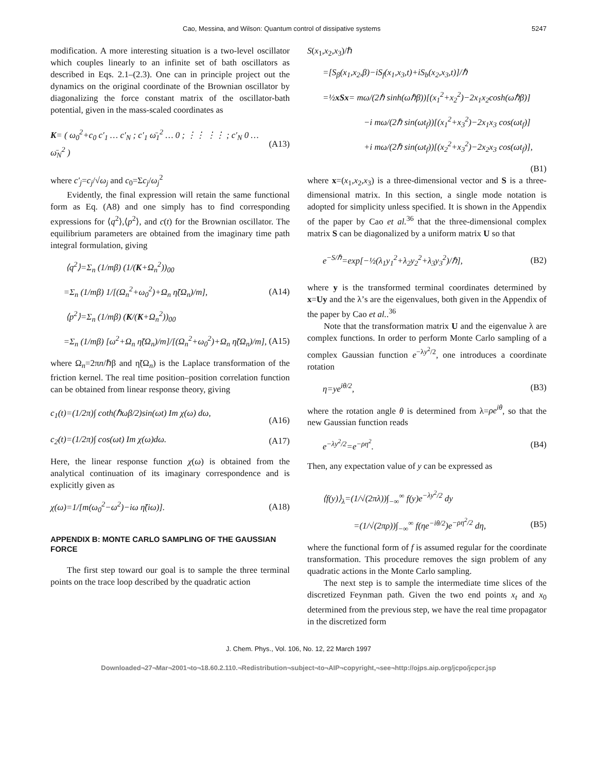Cao, Messina, and Wilson: Quantum control of dissipative systems 5247
modification. A more interesting situation is a two-level oscillator which couples linearly to an infinite set of bath oscillators as described in Eqs. 2.1–(2.3). One can in principle project out the dynamics on the original coordinate of the Brownian oscillator by diagonalizing the force constant matrix of the oscillator-bath potential, given in the mass-scaled coordinates as
K= ( ω<sub>0</sub><sup>2</sup>+c<sub>0</sub> c′<sub>1</sub> … c′<sub>N</sub> ; c′<sub>1</sub> ω̄<sub>1</sub><sup>2</sup> … 0 ; ⋮⋮ ⋮⋮ ; c′<sub>N</sub> 0 … ω̄<sub>N</sub><sup>2</sup> ) (A13)
where c′<sub>j</sub>=c<sub>j</sub>/√ω<sub>j</sub> and c<sub>0</sub>=Σc<sub>j</sub>/ω<sub>j</sub><sup>2</sup>
Evidently, the final expression will retain the same functional form as Eq. (A8) and one simply has to find corresponding expressions for ⟨q<sup>2</sup>⟩,⟨p<sup>2</sup>⟩, and c(t) for the Brownian oscillator. The equilibrium parameters are obtained from the imaginary time path integral formulation, giving
⟨q<sup>2</sup>⟩=Σ<sub>n</sub> (1/mβ) (1/(K+Ω<sub>n</sub><sup>2</sup>))<sub>00</sub>
=Σ<sub>n</sub> (1/mβ) 1/[(Ω<sub>n</sub><sup>2</sup>+ω<sub>0</sub><sup>2</sup>)+Ω<sub>n</sub> η̃(Ω<sub>n</sub>)/m], (A14)
⟨p<sup>2</sup>⟩=Σ<sub>n</sub> (1/mβ) (K/(K+Ω<sub>n</sub><sup>2</sup>))<sub>00</sub>
=Σ<sub>n</sub> (1/mβ) [ω<sup>2</sup>+Ω<sub>n</sub> η̃(Ω<sub>n</sub>)/m]/[(Ω<sub>n</sub><sup>2</sup>+ω<sub>0</sub><sup>2</sup>)+Ω<sub>n</sub> η̃(Ω<sub>n</sub>)/m], (A15)
where Ω<sub>n</sub>=2πn/ℏβ and η̃(Ω<sub>n</sub>) is the Laplace transformation of the friction kernel. The real time position–position correlation function can be obtained from linear response theory, giving
c<sub>1</sub>(t)=(1/2π)∫ coth(ℏωβ/2)sin(ωt) Im χ(ω) dω,
(A16)
c<sub>2</sub>(t)=(1/2π)∫ cos(ωt) Im χ(ω)dω. (A17)
Here, the linear response function χ(ω) is obtained from the analytical continuation of its imaginary correspondence and is explicitly given as
χ(ω)=1/[m(ω<sub>0</sub><sup>2</sup>−ω<sup>2</sup>)−iω η̃(iω)]. (A18)
APPENDIX B: MONTE CARLO SAMPLING OF THE GAUSSIAN FORCE
The first step toward our goal is to sample the three terminal points on the trace loop described by the quadratic action
S(x<sub>1</sub>,x<sub>2</sub>,x<sub>3</sub>)/ℏ
=[S<sub>β</sub>(x<sub>1</sub>,x<sub>2</sub>,β)−iS<sub>f</sub>(x<sub>1</sub>,x<sub>3</sub>,t)+iS<sub>b</sub>(x<sub>2</sub>,x<sub>3</sub>,t)]/ℏ
=½xSx= mω/(2ℏ sinh(ωℏβ))[(x<sub>1</sub><sup>2</sup>+x<sub>2</sub><sup>2</sup>)−2x<sub>1</sub>x<sub>2</sub>cosh(ωℏβ)]
−i mω/(2ℏ sin(ωt<sub>f</sub>))[(x<sub>1</sub><sup>2</sup>+x<sub>3</sub><sup>2</sup>)−2x<sub>1</sub>x<sub>3</sub> cos(ωt<sub>f</sub>)]
+i mω/(2ℏ sin(ωt<sub>f</sub>))[(x<sub>2</sub><sup>2</sup>+x<sub>3</sub><sup>2</sup>)−2x<sub>2</sub>x<sub>3</sub> cos(ωt<sub>f</sub>)],
(B1)
where x=(x<sub>1</sub>,x<sub>2</sub>,x<sub>3</sub>) is a three-dimensional vector and S is a three-dimensional matrix. In this section, a single mode notation is adopted for simplicity unless specified. It is shown in the Appendix of the paper by Cao et al.<sup>36</sup> that the three-dimensional complex matrix S can be diagonalized by a uniform matrix U so that
e<sup>−S/ℏ</sup>=exp[−½(λ<sub>1</sub>y<sub>1</sub><sup>2</sup>+λ<sub>2</sub>y<sub>2</sub><sup>2</sup>+λ<sub>3</sub>y<sub>3</sub><sup>2</sup>)/ℏ], (B2)
where y is the transformed terminal coordinates determined by x=Uy and the λ’s are the eigenvalues, both given in the Appendix of the paper by Cao et al..<sup>36</sup>
Note that the transformation matrix U and the eigenvalue λ are complex functions. In order to perform Monte Carlo sampling of a complex Gaussian function e<sup>−λy<sup>2</sup>/2</sup>, one introduces a coordinate rotation
η=ye<sup>iθ/2</sup>, (B3)
where the rotation angle θ is determined from λ=ρe<sup>iθ</sup>, so that the new Gaussian function reads
e<sup>−λy<sup>2</sup>/2</sup>=e<sup>−ρη<sup>2</sup></sup>. (B4)
Then, any expectation value of y can be expressed as
⟨f(y)⟩<sub>λ</sub>=(1/√(2πλ))∫<sub>−∞</sub><sup>∞</sup> f(y)e<sup>−λy<sup>2</sup>/2</sup> dy
=(1/√(2πρ))∫<sub>−∞</sub><sup>∞</sup> f(ηe<sup>−iθ/2</sup>)e<sup>−ρη<sup>2</sup>/2</sup> dη, (B5)
where the functional form of f is assumed regular for the coordinate transformation. This procedure removes the sign problem of any quadratic actions in the Monte Carlo sampling.
The next step is to sample the intermediate time slices of the discretized Feynman path. Given the two end points x<sub>t</sub> and x<sub>0</sub> determined from the previous step, we have the real time propagator in the discretized form
J. Chem. Phys., Vol. 106, No. 12, 22 March 1997
Downloaded¬27¬Mar¬2001¬to¬18.60.2.110.¬Redistribution¬subject¬to¬AIP¬copyright,¬see¬http://ojps.aip.org/jcpo/jcpcr.jsp